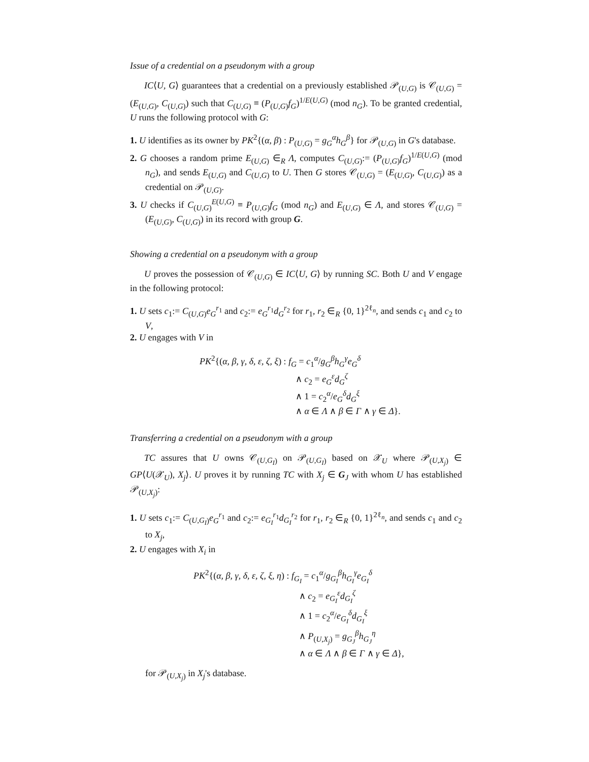Issue of a credential on a pseudonym with a group
IC⟨U, G⟩ guarantees that a credential on a previously established 𝒫<sub>(U,G)</sub> is 𝒞<sub>(U,G)</sub> = (E<sub>(U,G)</sub>, C<sub>(U,G)</sub>) such that C<sub>(U,G)</sub> ≡ (P<sub>(U,G)</sub>f<sub>G</sub>)<sup>1/E(U,G)</sup> (mod n<sub>G</sub>). To be granted credential, U runs the following protocol with G:
1. U identifies as its owner by PK<sup>2</sup>{(α, β) : P<sub>(U,G)</sub> = g<sub>G</sub><sup>α</sup>h<sub>G</sub><sup>β</sup>} for 𝒫<sub>(U,G)</sub> in G's database.
2. G chooses a random prime E<sub>(U,G)</sub> ∈<sub>R</sub> Λ, computes C<sub>(U,G)</sub>:= (P<sub>(U,G)</sub>f<sub>G</sub>)<sup>1/E(U,G)</sup> (mod n<sub>G</sub>), and sends E<sub>(U,G)</sub> and C<sub>(U,G)</sub> to U. Then G stores 𝒞<sub>(U,G)</sub> = (E<sub>(U,G)</sub>, C<sub>(U,G)</sub>) as a credential on 𝒫<sub>(U,G)</sub>.
3. U checks if C<sub>(U,G)</sub><sup>E(U,G)</sup> ≡ P<sub>(U,G)</sub>f<sub>G</sub> (mod n<sub>G</sub>) and E<sub>(U,G)</sub> ∈ Λ, and stores 𝒞<sub>(U,G)</sub> = (E<sub>(U,G)</sub>, C<sub>(U,G)</sub>) in its record with group G.
Showing a credential on a pseudonym with a group
U proves the possession of 𝒞<sub>(U,G)</sub> ∈ IC⟨U, G⟩ by running SC. Both U and V engage in the following protocol:
1. U sets c<sub>1</sub>:= C<sub>(U,G)</sub>e<sub>G</sub><sup>r<sub>1</sub></sup> and c<sub>2</sub>:= e<sub>G</sub><sup>r<sub>1</sub></sup>d<sub>G</sub><sup>r<sub>2</sub></sup> for r<sub>1</sub>, r<sub>2</sub> ∈<sub>R</sub> {0, 1}<sup>2ℓ<sub>n</sub></sup>, and sends c<sub>1</sub> and c<sub>2</sub> to V,
2. U engages with V in
PK<sup>2</sup>{(α, β, γ, δ, ε, ζ, ξ) : f<sub>G</sub> = c<sub>1</sub><sup>α</sup>/g<sub>G</sub><sup>β</sup>h<sub>G</sub><sup>γ</sup>e<sub>G</sub><sup>δ</sup>
∧ c<sub>2</sub> = e<sub>G</sub><sup>ε</sup>d<sub>G</sub><sup>ζ</sup>
∧ 1 = c<sub>2</sub><sup>α</sup>/e<sub>G</sub><sup>δ</sup>d<sub>G</sub><sup>ξ</sup>
∧ α ∈ Λ ∧ β ∈ Γ ∧ γ ∈ Δ}.
Transferring a credential on a pseudonym with a group
TC assures that U owns 𝒞<sub>(U,G<sub>I</sub>)</sub> on 𝒫<sub>(U,G<sub>I</sub>)</sub> based on 𝒳<sub>U</sub> where 𝒫<sub>(U,X<sub>j</sub>)</sub> ∈ GP⟨U(𝒳<sub>U</sub>), X<sub>j</sub>⟩. U proves it by running TC with X<sub>j</sub> ∈ G<sub>J</sub> with whom U has established 𝒫<sub>(U,X<sub>j</sub>)</sub>:
1. U sets c<sub>1</sub>:= C<sub>(U,G<sub>I</sub>)</sub>e<sub>G</sub><sup>r<sub>1</sub></sup> and c<sub>2</sub>:= e<sub>G<sub>I</sub></sub><sup>r<sub>1</sub></sup>d<sub>G<sub>I</sub></sub><sup>r<sub>2</sub></sup> for r<sub>1</sub>, r<sub>2</sub> ∈<sub>R</sub> {0, 1}<sup>2ℓ<sub>n</sub></sup>, and sends c<sub>1</sub> and c<sub>2</sub> to X<sub>j</sub>,
2. U engages with X<sub>i</sub> in
PK<sup>2</sup>{(α, β, γ, δ, ε, ζ, ξ, η) : f<sub>G<sub>I</sub></sub> = c<sub>1</sub><sup>α</sup>/g<sub>G<sub>I</sub></sub><sup>β</sup>h<sub>G<sub>I</sub></sub><sup>γ</sup>e<sub>G<sub>I</sub></sub><sup>δ</sup>
∧ c<sub>2</sub> = e<sub>G<sub>I</sub></sub><sup>ε</sup>d<sub>G<sub>I</sub></sub><sup>ζ</sup>
∧ 1 = c<sub>2</sub><sup>α</sup>/e<sub>G<sub>I</sub></sub><sup>δ</sup>d<sub>G<sub>I</sub></sub><sup>ξ</sup>
∧ P<sub>(U,X<sub>j</sub>)</sub> = g<sub>G<sub>J</sub></sub><sup>β</sup>h<sub>G<sub>J</sub></sub><sup>η</sup>
∧ α ∈ Λ ∧ β ∈ Γ ∧ γ ∈ Δ},
for 𝒫<sub>(U,X<sub>j</sub>)</sub> in X<sub>j</sub>'s database.